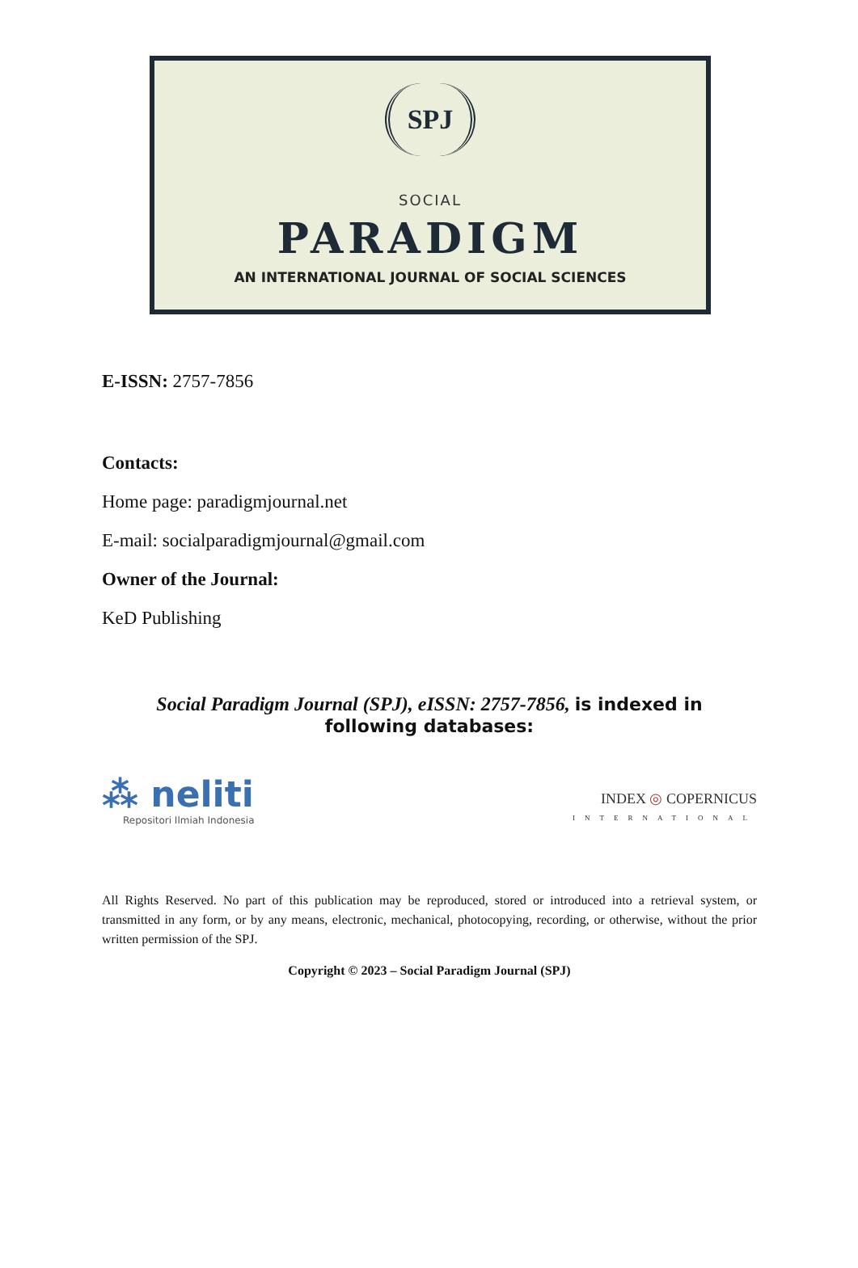SPJ
SOCIAL
PARADIGM
AN INTERNATIONAL JOURNAL OF SOCIAL SCIENCES
E-ISSN: 2757-7856
Contacts:
Home page: paradigmjournal.net
E-mail: socialparadigmjournal@gmail.com
Owner of the Journal:
KeD Publishing
Social Paradigm Journal (SPJ), eISSN: 2757-7856, is indexed in
following databases:
⁂ neliti
Repositori Ilmiah Indonesia
INDEX ◎ COPERNICUS
INTERNATIONAL
All Rights Reserved. No part of this publication may be reproduced, stored or introduced into a retrieval system, or transmitted in any form, or by any means, electronic, mechanical, photocopying, recording, or otherwise, without the prior written permission of the SPJ.
Copyright © 2023 – Social Paradigm Journal (SPJ)